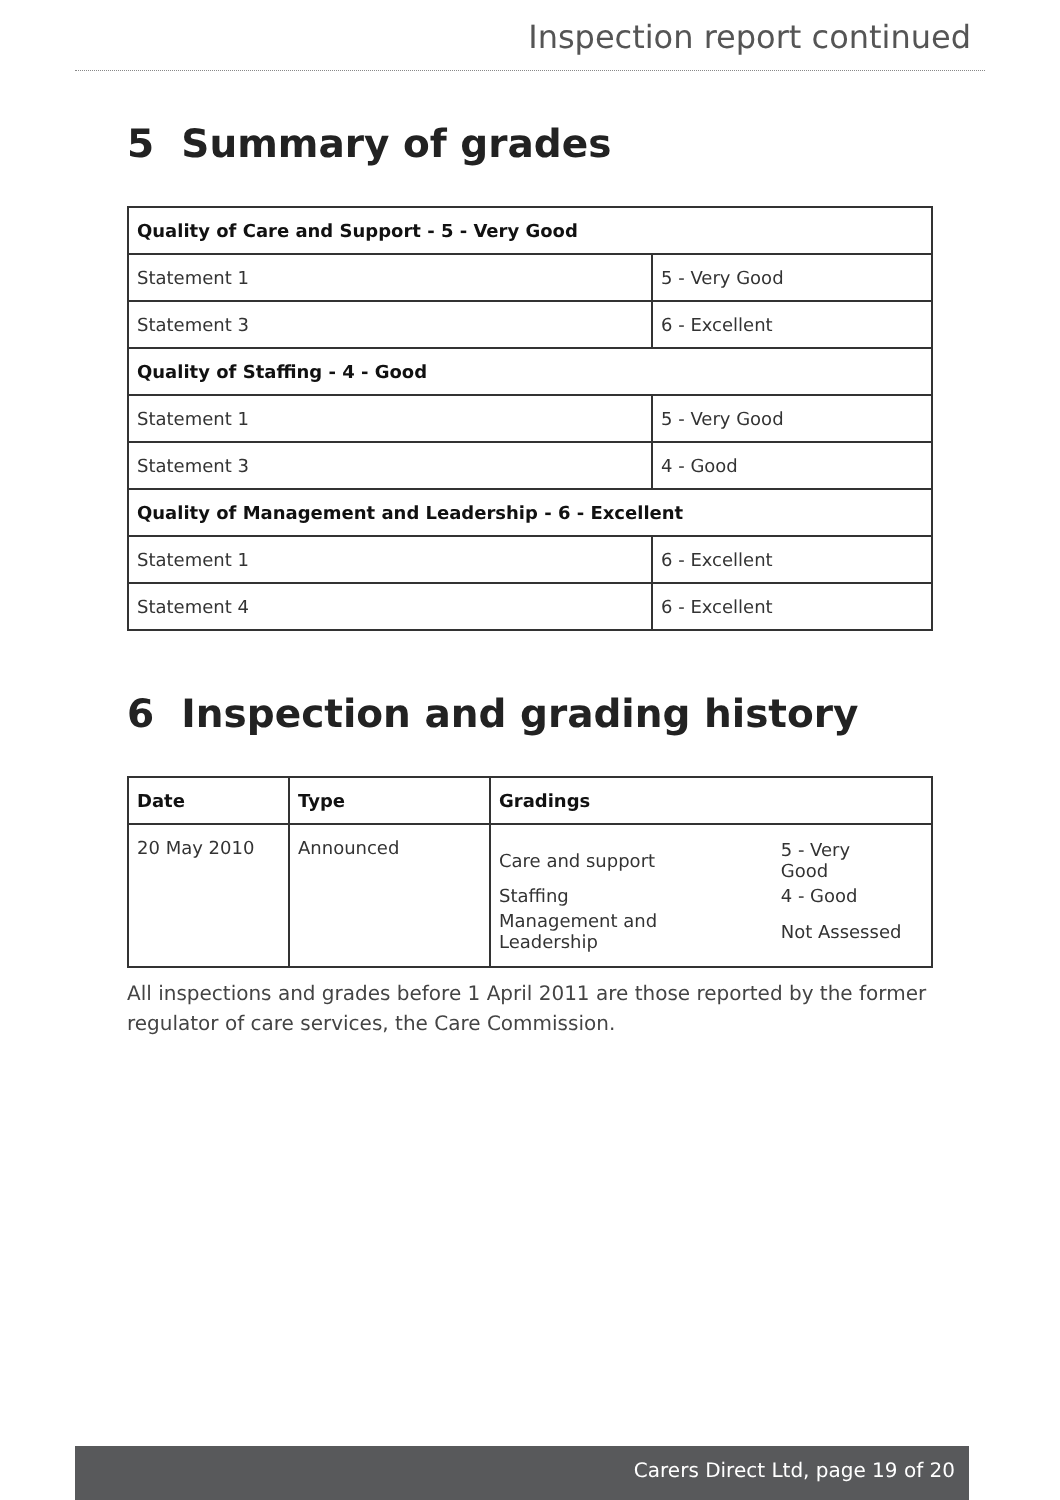Inspection report continued
5 Summary of grades
| Quality of Care and Support - 5 - Very Good | |
| Statement 1 | 5 - Very Good |
| Statement 3 | 6 - Excellent |
| Quality of Staffing - 4 - Good | |
| Statement 1 | 5 - Very Good |
| Statement 3 | 4 - Good |
| Quality of Management and Leadership - 6 - Excellent | |
| Statement 1 | 6 - Excellent |
| Statement 4 | 6 - Excellent |
6 Inspection and grading history
| Date | Type | Gradings |
| --- | --- | --- |
| 20 May 2010 | Announced | / Care and support / 5 - Very Good / / Staffing / 4 - Good / / Management and Leadership / Not Assessed / |
All inspections and grades before 1 April 2011 are those reported by the former regulator of care services, the Care Commission.
Carers Direct Ltd, page 19 of 20